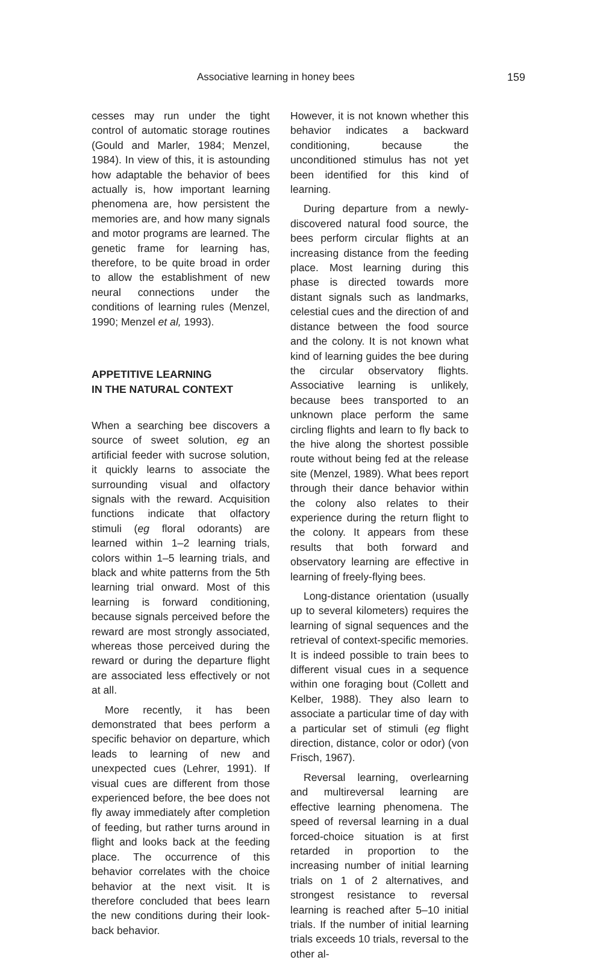Associative learning in honey bees 159
cesses may run under the tight control of automatic storage routines (Gould and Marler, 1984; Menzel, 1984). In view of this, it is astounding how adaptable the behavior of bees actually is, how important learning phenomena are, how persistent the memories are, and how many signals and motor programs are learned. The genetic frame for learning has, therefore, to be quite broad in order to allow the establishment of new neural connections under the conditions of learning rules (Menzel, 1990; Menzel et al, 1993).
APPETITIVE LEARNING
IN THE NATURAL CONTEXT
When a searching bee discovers a source of sweet solution, eg an artificial feeder with sucrose solution, it quickly learns to associate the surrounding visual and olfactory signals with the reward. Acquisition functions indicate that olfactory stimuli (eg floral odorants) are learned within 1–2 learning trials, colors within 1–5 learning trials, and black and white patterns from the 5th learning trial onward. Most of this learning is forward conditioning, because signals perceived before the reward are most strongly associated, whereas those perceived during the reward or during the departure flight are associated less effectively or not at all.
More recently, it has been demonstrated that bees perform a specific behavior on departure, which leads to learning of new and unexpected cues (Lehrer, 1991). If visual cues are different from those experienced before, the bee does not fly away immediately after completion of feeding, but rather turns around in flight and looks back at the feeding place. The occurrence of this behavior correlates with the choice behavior at the next visit. It is therefore concluded that bees learn the new conditions during their look-back behavior.
However, it is not known whether this behavior indicates a backward conditioning, because the unconditioned stimulus has not yet been identified for this kind of learning.
During departure from a newly-discovered natural food source, the bees perform circular flights at an increasing distance from the feeding place. Most learning during this phase is directed towards more distant signals such as landmarks, celestial cues and the direction of and distance between the food source and the colony. It is not known what kind of learning guides the bee during the circular observatory flights. Associative learning is unlikely, because bees transported to an unknown place perform the same circling flights and learn to fly back to the hive along the shortest possible route without being fed at the release site (Menzel, 1989). What bees report through their dance behavior within the colony also relates to their experience during the return flight to the colony. It appears from these results that both forward and observatory learning are effective in learning of freely-flying bees.
Long-distance orientation (usually up to several kilometers) requires the learning of signal sequences and the retrieval of context-specific memories. It is indeed possible to train bees to different visual cues in a sequence within one foraging bout (Collett and Kelber, 1988). They also learn to associate a particular time of day with a particular set of stimuli (eg flight direction, distance, color or odor) (von Frisch, 1967).
Reversal learning, overlearning and multireversal learning are effective learning phenomena. The speed of reversal learning in a dual forced-choice situation is at first retarded in proportion to the increasing number of initial learning trials on 1 of 2 alternatives, and strongest resistance to reversal learning is reached after 5–10 initial trials. If the number of initial learning trials exceeds 10 trials, reversal to the other al-